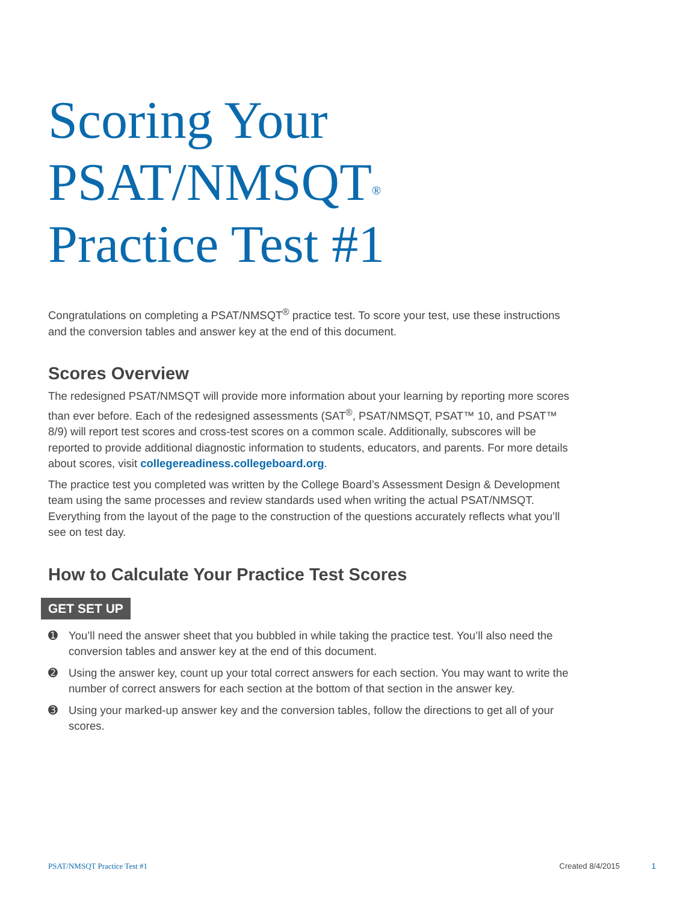Scoring Your
PSAT/NMSQT<sup>®</sup>
Practice Test #1
Congratulations on completing a PSAT/NMSQT<sup>®</sup> practice test. To score your test, use these instructions and the conversion tables and answer key at the end of this document.
Scores Overview
The redesigned PSAT/NMSQT will provide more information about your learning by reporting more scores than ever before. Each of the redesigned assessments (SAT<sup>®</sup>, PSAT/NMSQT, PSAT™ 10, and PSAT™ 8/9) will report test scores and cross-test scores on a common scale. Additionally, subscores will be reported to provide additional diagnostic information to students, educators, and parents. For more details about scores, visit collegereadiness.collegeboard.org.
The practice test you completed was written by the College Board’s Assessment Design & Development team using the same processes and review standards used when writing the actual PSAT/NMSQT. Everything from the layout of the page to the construction of the questions accurately reflects what you’ll see on test day.
How to Calculate Your Practice Test Scores
GET SET UP
➊ You’ll need the answer sheet that you bubbled in while taking the practice test. You’ll also need the conversion tables and answer key at the end of this document.
➋ Using the answer key, count up your total correct answers for each section. You may want to write the number of correct answers for each section at the bottom of that section in the answer key.
➌ Using your marked-up answer key and the conversion tables, follow the directions to get all of your scores.
PSAT/NMSQT Practice Test #1 Created 8/4/2015 1